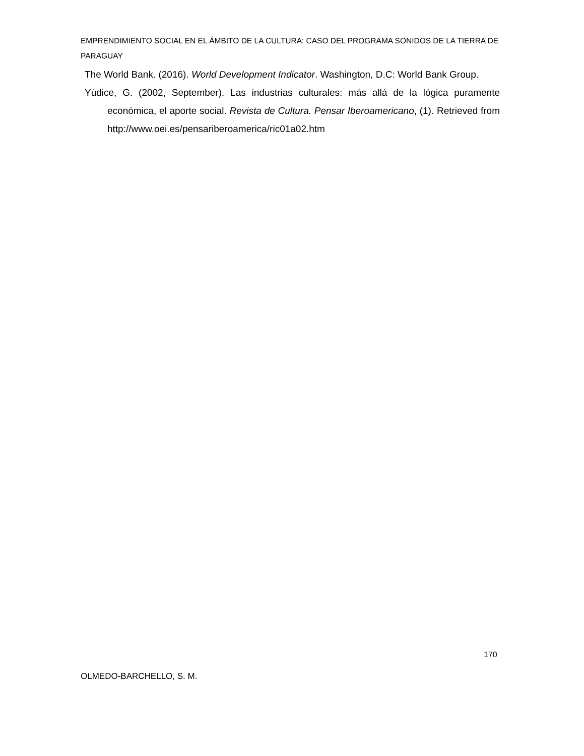EMPRENDIMIENTO SOCIAL EN EL ÁMBITO DE LA CULTURA: CASO DEL PROGRAMA SONIDOS DE LA TIERRA DE PARAGUAY
The World Bank. (2016). World Development Indicator. Washington, D.C: World Bank Group.
Yúdice, G. (2002, September). Las industrias culturales: más allá de la lógica puramente económica, el aporte social. Revista de Cultura. Pensar Iberoamericano, (1). Retrieved from http://www.oei.es/pensariberoamerica/ric01a02.htm
170
OLMEDO-BARCHELLO, S. M.